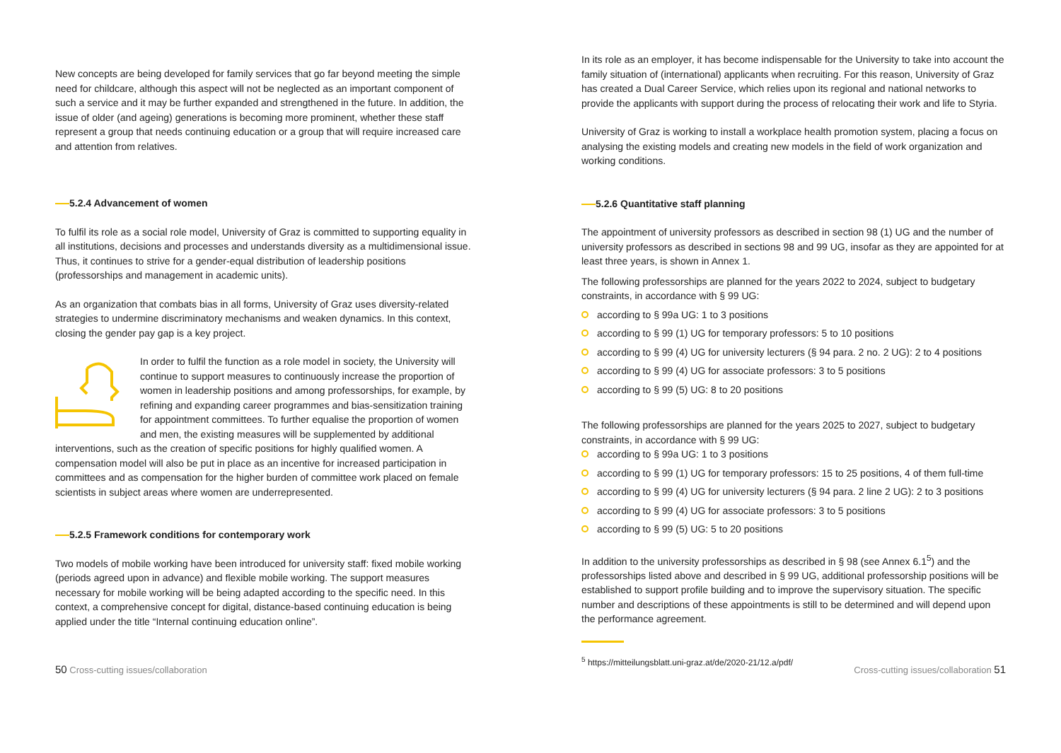New concepts are being developed for family services that go far beyond meeting the simple need for childcare, although this aspect will not be neglected as an important component of such a service and it may be further expanded and strengthened in the future. In addition, the issue of older (and ageing) generations is becoming more prominent, whether these staff represent a group that needs continuing education or a group that will require increased care and attention from relatives.
5.2.4 Advancement of women
To fulfil its role as a social role model, University of Graz is committed to supporting equality in all institutions, decisions and processes and understands diversity as a multidimensional issue. Thus, it continues to strive for a gender-equal distribution of leadership positions (professorships and management in academic units).
As an organization that combats bias in all forms, University of Graz uses diversity-related strategies to undermine discriminatory mechanisms and weaken dynamics. In this context, closing the gender pay gap is a key project.
In order to fulfil the function as a role model in society, the University will continue to support measures to continuously increase the proportion of women in leadership positions and among professorships, for example, by refining and expanding career programmes and bias-sensitization training for appointment committees. To further equalise the proportion of women and men, the existing measures will be supplemented by additional interventions, such as the creation of specific positions for highly qualified women. A compensation model will also be put in place as an incentive for increased participation in committees and as compensation for the higher burden of committee work placed on female scientists in subject areas where women are underrepresented.
5.2.5 Framework conditions for contemporary work
Two models of mobile working have been introduced for university staff: fixed mobile working (periods agreed upon in advance) and flexible mobile working. The support measures necessary for mobile working will be being adapted according to the specific need. In this context, a comprehensive concept for digital, distance-based continuing education is being applied under the title “Internal continuing education online”.
In its role as an employer, it has become indispensable for the University to take into account the family situation of (international) applicants when recruiting. For this reason, University of Graz has created a Dual Career Service, which relies upon its regional and national networks to provide the applicants with support during the process of relocating their work and life to Styria.
University of Graz is working to install a workplace health promotion system, placing a focus on analysing the existing models and creating new models in the field of work organization and working conditions.
5.2.6 Quantitative staff planning
The appointment of university professors as described in section 98 (1) UG and the number of university professors as described in sections 98 and 99 UG, insofar as they are appointed for at least three years, is shown in Annex 1.
The following professorships are planned for the years 2022 to 2024, subject to budgetary constraints, in accordance with § 99 UG:
according to § 99a UG: 1 to 3 positions
according to § 99 (1) UG for temporary professors: 5 to 10 positions
according to § 99 (4) UG for university lecturers (§ 94 para. 2 no. 2 UG): 2 to 4 positions
according to § 99 (4) UG for associate professors: 3 to 5 positions
according to § 99 (5) UG: 8 to 20 positions
The following professorships are planned for the years 2025 to 2027, subject to budgetary constraints, in accordance with § 99 UG:
according to § 99a UG: 1 to 3 positions
according to § 99 (1) UG for temporary professors: 15 to 25 positions, 4 of them full-time
according to § 99 (4) UG for university lecturers (§ 94 para. 2 line 2 UG): 2 to 3 positions
according to § 99 (4) UG for associate professors: 3 to 5 positions
according to § 99 (5) UG: 5 to 20 positions
In addition to the university professorships as described in § 98 (see Annex 6.1<sup>5</sup>) and the professorships listed above and described in § 99 UG, additional professorship positions will be established to support profile building and to improve the supervisory situation. The specific number and descriptions of these appointments is still to be determined and will depend upon the performance agreement.
<sup>5</sup> https://mitteilungsblatt.uni-graz.at/de/2020-21/12.a/pdf/
50 Cross-cutting issues/collaboration
Cross-cutting issues/collaboration 51